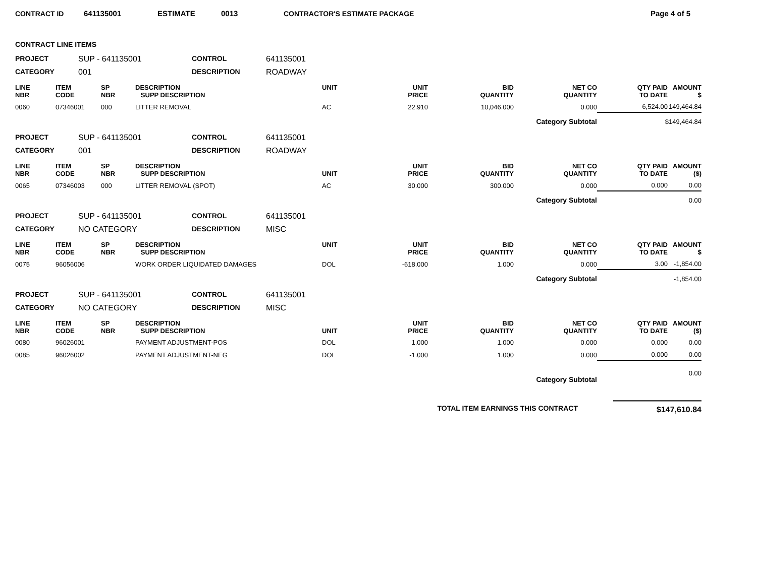CONTRACT ID 641135001 ESTIMATE 0013 CONTRACTOR'S ESTIMATE PACKAGE Page 4 of 5
CONTRACT LINE ITEMS
PROJECT
SUP - 641135001
CONTROL
641135001
CATEGORY
001
DESCRIPTION
ROADWAY
| LINE NBR | ITEM CODE | SP NBR | DESCRIPTION SUPP DESCRIPTION | UNIT | UNIT PRICE | BID QUANTITY | NET CO QUANTITY | QTY PAID TO DATE | AMOUNT $ |
| --- | --- | --- | --- | --- | --- | --- | --- | --- | --- |
| 0060 | 07346001 | 000 | LITTER REMOVAL | AC | 22.910 | 10,046.000 | 0.000 | 6,524.00 | 149,464.84 |
| Category Subtotal | | | | | | | | $149,464.84 | |
PROJECT
SUP - 641135001
CONTROL
641135001
CATEGORY
001
DESCRIPTION
ROADWAY
| LINE NBR | ITEM CODE | SP NBR | DESCRIPTION SUPP DESCRIPTION | UNIT | UNIT PRICE | BID QUANTITY | NET CO QUANTITY | QTY PAID TO DATE | AMOUNT ($) |
| --- | --- | --- | --- | --- | --- | --- | --- | --- | --- |
| 0065 | 07346003 | 000 | LITTER REMOVAL (SPOT) | AC | 30.000 | 300.000 | 0.000 | 0.000 | 0.00 |
| Category Subtotal | | | | | | | | 0.00 | |
PROJECT
SUP - 641135001
CONTROL
641135001
CATEGORY
NO CATEGORY
DESCRIPTION
MISC
| LINE NBR | ITEM CODE | SP NBR | DESCRIPTION SUPP DESCRIPTION | UNIT | UNIT PRICE | BID QUANTITY | NET CO QUANTITY | QTY PAID TO DATE | AMOUNT $ |
| --- | --- | --- | --- | --- | --- | --- | --- | --- | --- |
| 0075 | 96056006 | | WORK ORDER LIQUIDATED DAMAGES | DOL | -618.000 | 1.000 | 0.000 | 3.00 | -1,854.00 |
| Category Subtotal | | | | | | | | -1,854.00 | |
PROJECT
SUP - 641135001
CONTROL
641135001
CATEGORY
NO CATEGORY
DESCRIPTION
MISC
| LINE NBR | ITEM CODE | SP NBR | DESCRIPTION SUPP DESCRIPTION | UNIT | UNIT PRICE | BID QUANTITY | NET CO QUANTITY | QTY PAID TO DATE | AMOUNT ($) |
| --- | --- | --- | --- | --- | --- | --- | --- | --- | --- |
| 0080 | 96026001 | | PAYMENT ADJUSTMENT-POS | DOL | 1.000 | 1.000 | 0.000 | 0.000 | 0.00 |
| 0085 | 96026002 | | PAYMENT ADJUSTMENT-NEG | DOL | -1.000 | 1.000 | 0.000 | 0.000 | 0.00 |
| Category Subtotal | | | | | | | | 0.00 | |
TOTAL ITEM EARNINGS THIS CONTRACT $147,610.84